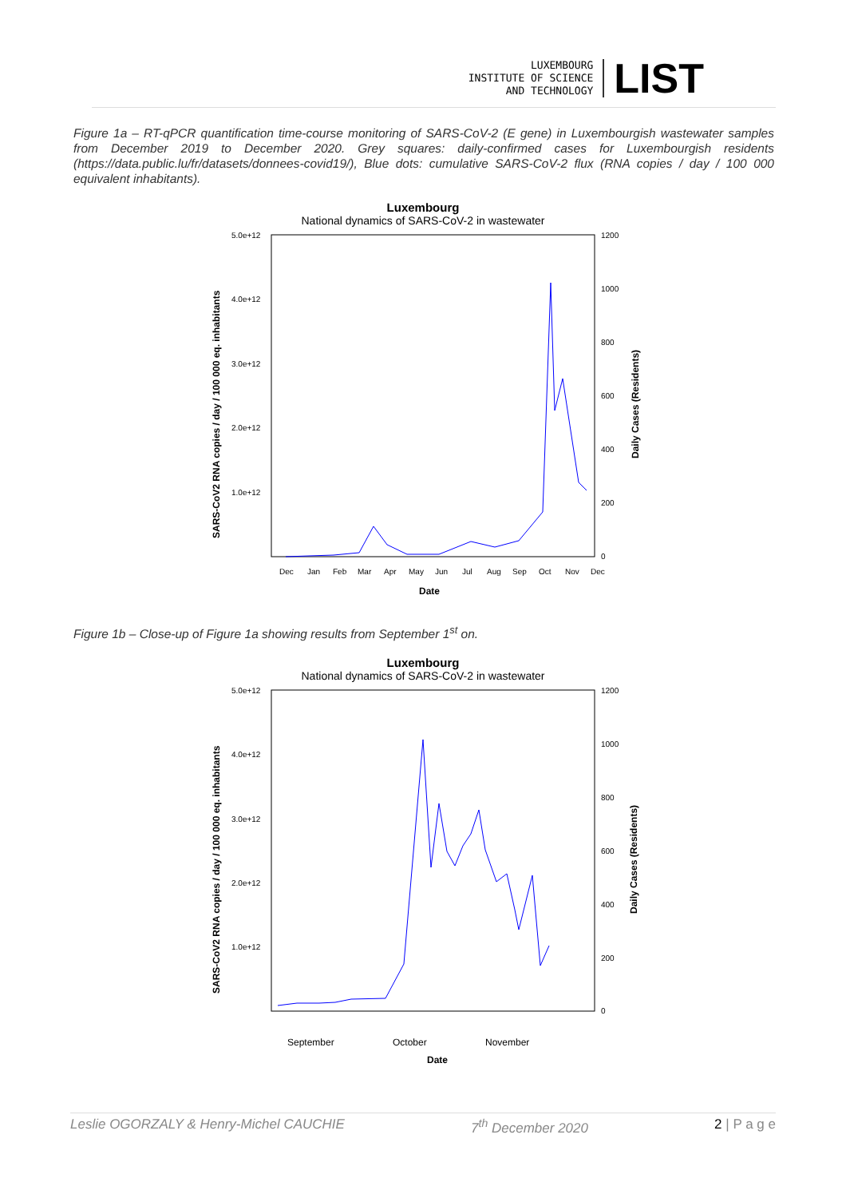LUXEMBOURG
INSTITUTE OF SCIENCE
AND TECHNOLOGY
LIST
Figure 1a – RT-qPCR quantification time-course monitoring of SARS-CoV-2 (E gene) in Luxembourgish wastewater samples from December 2019 to December 2020. Grey squares: daily-confirmed cases for Luxembourgish residents (https://data.public.lu/fr/datasets/donnees-covid19/), Blue dots: cumulative SARS-CoV-2 flux (RNA copies / day / 100 000 equivalent inhabitants).
Luxembourg
National dynamics of SARS-CoV-2 in wastewater
5.0e+12
4.0e+12
3.0e+12
2.0e+12
1.0e+12
1200
1000
800
600
400
200
0
Dec
Jan
Feb
Mar
Apr
May
Jun
Jul
Aug
Sep
Oct
Nov
Dec
Date
SARS-CoV2 RNA copies / day / 100 000 eq. inhabitants
Daily Cases (Residents)
Figure 1b – Close-up of Figure 1a showing results from September 1<sup>st</sup> on.
Luxembourg
National dynamics of SARS-CoV-2 in wastewater
5.0e+12
4.0e+12
3.0e+12
2.0e+12
1.0e+12
1200
1000
800
600
400
200
0
September
October
November
Date
SARS-CoV2 RNA copies / day / 100 000 eq. inhabitants
Daily Cases (Residents)
Leslie OGORZALY & Henry-Michel CAUCHIE 7<sup>th</sup> December 2020 2 | P a g e